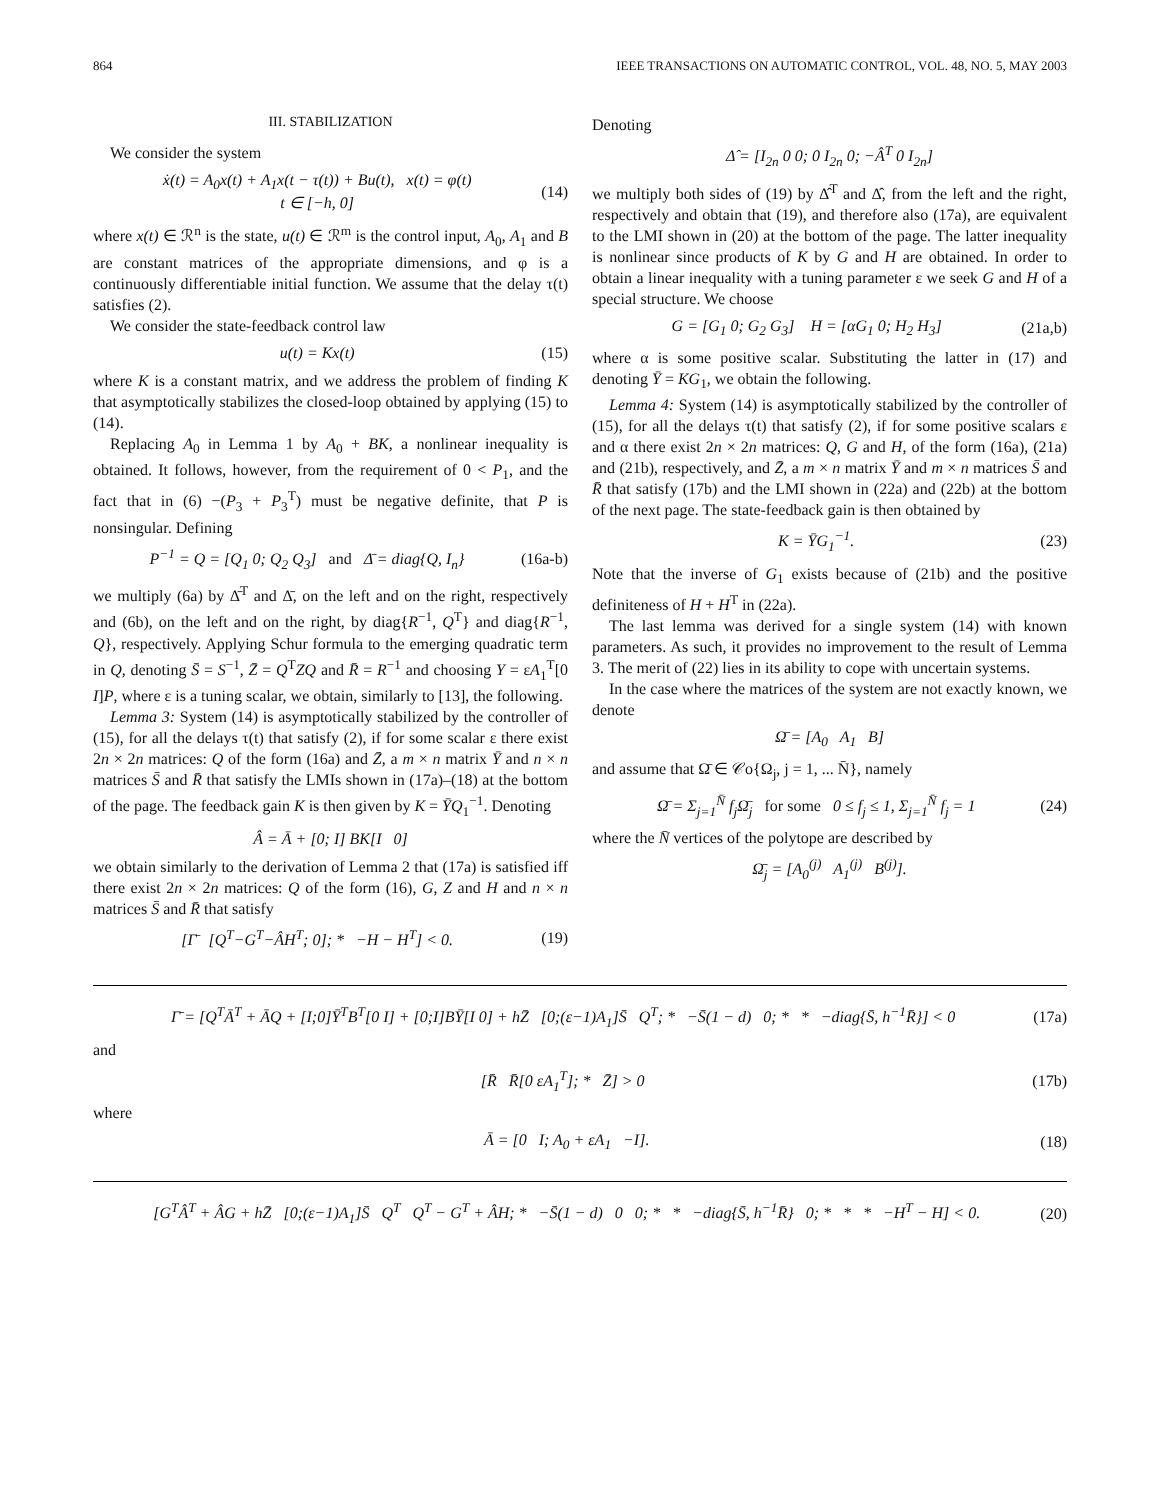864 IEEE TRANSACTIONS ON AUTOMATIC CONTROL, VOL. 48, NO. 5, MAY 2003
III. STABILIZATION
We consider the system
ẋ(t) = A<sub>0</sub>x(t) + A<sub>1</sub>x(t − τ(t)) + Bu(t), x(t) = φ(t)
t ∈ [−h, 0] (14)
where x(t) ∈ ℛ<sup>n</sup> is the state, u(t) ∈ ℛ<sup>m</sup> is the control input, A<sub>0</sub>, A<sub>1</sub> and B are constant matrices of the appropriate dimensions, and φ is a continuously differentiable initial function. We assume that the delay τ(t) satisfies (2).
We consider the state-feedback control law
u(t) = Kx(t) (15)
where K is a constant matrix, and we address the problem of finding K that asymptotically stabilizes the closed-loop obtained by applying (15) to (14).
Replacing A<sub>0</sub> in Lemma 1 by A<sub>0</sub> + BK, a nonlinear inequality is obtained. It follows, however, from the requirement of 0 < P<sub>1</sub>, and the fact that in (6) −(P<sub>3</sub> + P<sub>3</sub><sup>T</sup>) must be negative definite, that P is nonsingular. Defining
P<sup>−1</sup> = Q = [Q<sub>1</sub> 0; Q<sub>2</sub> Q<sub>3</sub>] and Δ̄ = diag{Q, I<sub>n</sub>} (16a-b)
we multiply (6a) by Δ̄<sup>T</sup> and Δ̄, on the left and on the right, respectively and (6b), on the left and on the right, by diag{R<sup>−1</sup>, Q<sup>T</sup>} and diag{R<sup>−1</sup>, Q}, respectively. Applying Schur formula to the emerging quadratic term in Q, denoting S̄ = S<sup>−1</sup>, Z̄ = Q<sup>T</sup>ZQ and R̄ = R<sup>−1</sup> and choosing Y = εA<sub>1</sub><sup>T</sup>[0 I]P, where ε is a tuning scalar, we obtain, similarly to [13], the following.
Lemma 3: System (14) is asymptotically stabilized by the controller of (15), for all the delays τ(t) that satisfy (2), if for some scalar ε there exist 2n × 2n matrices: Q of the form (16a) and Z̄, a m × n matrix Ȳ and n × n matrices S̄ and R̄ that satisfy the LMIs shown in (17a)–(18) at the bottom of the page. The feedback gain K is then given by K = ȲQ<sub>1</sub><sup>−1</sup>. Denoting
Â = Ā + [0; I] BK[I 0]
we obtain similarly to the derivation of Lemma 2 that (17a) is satisfied iff there exist 2n × 2n matrices: Q of the form (16), G, Z and H and n × n matrices S̄ and R̄ that satisfy
[Γ̄ [Q<sup>T</sup>−G<sup>T</sup>−ÂH<sup>T</sup>; 0]; * −H − H<sup>T</sup>] < 0. (19)
Denoting
Δ̂ = [I<sub>2n</sub> 0 0; 0 I<sub>2n</sub> 0; −Â<sup>T</sup> 0 I<sub>2n</sub>]
we multiply both sides of (19) by Δ̂<sup>T</sup> and Δ̂, from the left and the right, respectively and obtain that (19), and therefore also (17a), are equivalent to the LMI shown in (20) at the bottom of the page. The latter inequality is nonlinear since products of K by G and H are obtained. In order to obtain a linear inequality with a tuning parameter ε we seek G and H of a special structure. We choose
G = [G<sub>1</sub> 0; G<sub>2</sub> G<sub>3</sub>] H = [αG<sub>1</sub> 0; H<sub>2</sub> H<sub>3</sub>] (21a,b)
where α is some positive scalar. Substituting the latter in (17) and denoting Ȳ = KG<sub>1</sub>, we obtain the following.
Lemma 4: System (14) is asymptotically stabilized by the controller of (15), for all the delays τ(t) that satisfy (2), if for some positive scalars ε and α there exist 2n × 2n matrices: Q, G and H, of the form (16a), (21a) and (21b), respectively, and Z̄, a m × n matrix Ȳ and m × n matrices S̄ and R̄ that satisfy (17b) and the LMI shown in (22a) and (22b) at the bottom of the next page. The state-feedback gain is then obtained by
K = ȲG<sub>1</sub><sup>−1</sup>. (23)
Note that the inverse of G<sub>1</sub> exists because of (21b) and the positive definiteness of H + H<sup>T</sup> in (22a).
The last lemma was derived for a single system (14) with known parameters. As such, it provides no improvement to the result of Lemma 3. The merit of (22) lies in its ability to cope with uncertain systems.
In the case where the matrices of the system are not exactly known, we denote
Ω̄ = [A<sub>0</sub> A<sub>1</sub> B]
and assume that Ω̄ ∈ 𝒞o{Ω<sub>j</sub>, j = 1, ... N̄}, namely
Ω̄ = Σ<sub>j=1</sub><sup>N̄</sup> f<sub>j</sub>Ω̄<sub>j</sub> for some 0 ≤ f<sub>j</sub> ≤ 1, Σ<sub>j=1</sub><sup>N̄</sup> f<sub>j</sub> = 1 (24)
where the N̄ vertices of the polytope are described by
Ω̄<sub>j</sub> = [A<sub>0</sub><sup>(j)</sup> A<sub>1</sub><sup>(j)</sup> B<sup>(j)</sup>].
Γ̄ = [Q<sup>T</sup>Ā<sup>T</sup> + ĀQ + [I;0]Ȳ<sup>T</sup>B<sup>T</sup>[0 I] + [0;I]BȲ[I 0] + hZ̄ [0;(ε−1)A<sub>1</sub>]S̄ Q<sup>T</sup>; * −S̄(1 − d) 0; * * −diag{S̄, h<sup>−1</sup>R̄}] < 0 (17a)
and
[R̄ R̄[0 εA<sub>1</sub><sup>T</sup>]; * Z̄] > 0 (17b)
where
Ā = [0 I; A<sub>0</sub> + εA<sub>1</sub> −I]. (18)
[G<sup>T</sup>Â<sup>T</sup> + ÂG + hZ̄ [0;(ε−1)A<sub>1</sub>]S̄ Q<sup>T</sup> Q<sup>T</sup> − G<sup>T</sup> + ÂH; * −S̄(1 − d) 0 0; * * −diag{S̄, h<sup>−1</sup>R̄} 0; * * * −H<sup>T</sup> − H] < 0. (20)